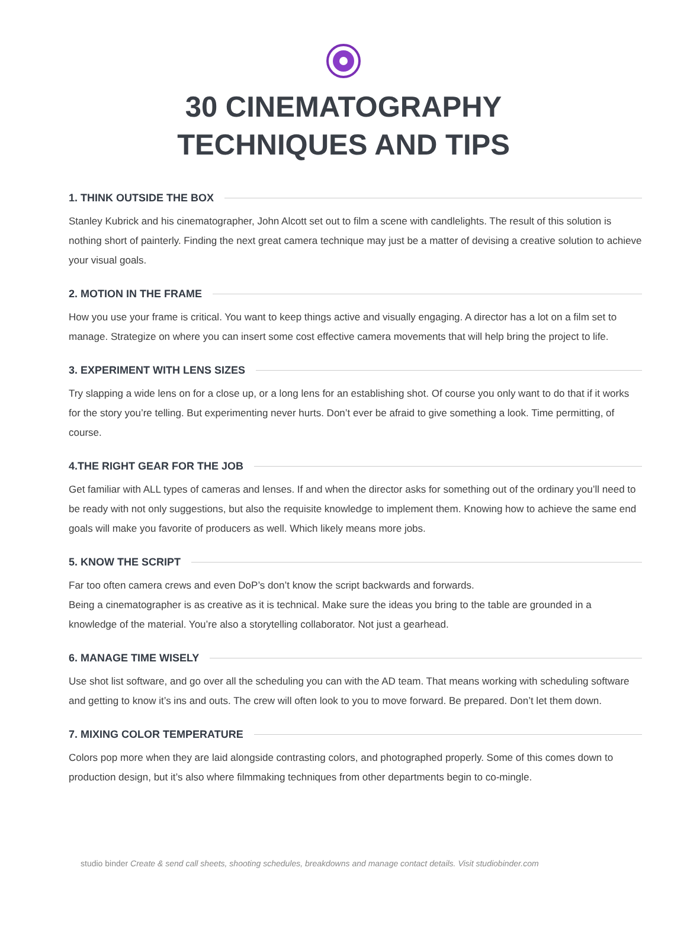30 CINEMATOGRAPHY
TECHNIQUES AND TIPS
1. THINK OUTSIDE THE BOX
Stanley Kubrick and his cinematographer, John Alcott set out to film a scene with candlelights. The result of this solution is nothing short of painterly. Finding the next great camera technique may just be a matter of devising a creative solution to achieve your visual goals.
2. MOTION IN THE FRAME
How you use your frame is critical. You want to keep things active and visually engaging. A director has a lot on a film set to manage. Strategize on where you can insert some cost effective camera movements that will help bring the project to life.
3. EXPERIMENT WITH LENS SIZES
Try slapping a wide lens on for a close up, or a long lens for an establishing shot. Of course you only want to do that if it works for the story you’re telling. But experimenting never hurts. Don’t ever be afraid to give something a look. Time permitting, of course.
4.THE RIGHT GEAR FOR THE JOB
Get familiar with ALL types of cameras and lenses. If and when the director asks for something out of the ordinary you’ll need to be ready with not only suggestions, but also the requisite knowledge to implement them. Knowing how to achieve the same end goals will make you favorite of producers as well. Which likely means more jobs.
5. KNOW THE SCRIPT
Far too often camera crews and even DoP’s don’t know the script backwards and forwards.
Being a cinematographer is as creative as it is technical. Make sure the ideas you bring to the table are grounded in a knowledge of the material. You’re also a storytelling collaborator. Not just a gearhead.
6. MANAGE TIME WISELY
Use shot list software, and go over all the scheduling you can with the AD team. That means working with scheduling software and getting to know it’s ins and outs. The crew will often look to you to move forward. Be prepared. Don’t let them down.
7. MIXING COLOR TEMPERATURE
Colors pop more when they are laid alongside contrasting colors, and photographed properly. Some of this comes down to production design, but it’s also where filmmaking techniques from other departments begin to co-mingle.
studio binder Create & send call sheets, shooting schedules, breakdowns and manage contact details. Visit studiobinder.com